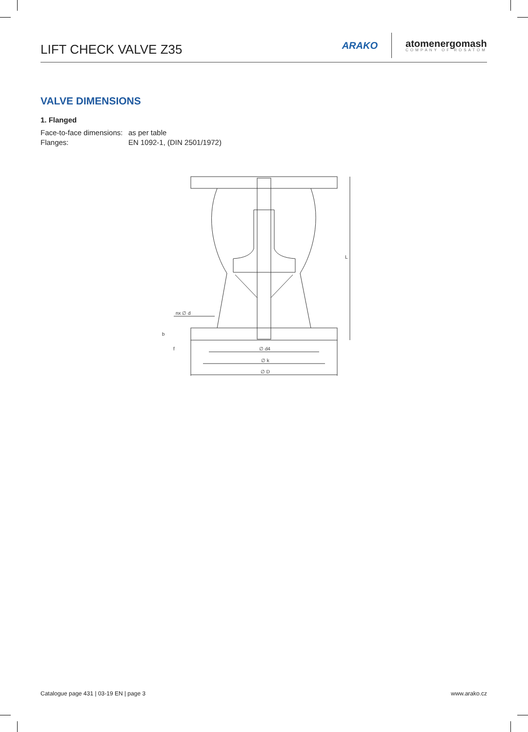LIFT CHECK VALVE Z35
ARAKO
atomenergomash
COMPANY OF ROSATOM
VALVE DIMENSIONS
1. Flanged
Face-to-face dimensions: as per table
Flanges: EN 1092-1, (DIN 2501/1972)
L
nx ∅ d
b
f
∅ d4
∅ k
∅ D
Catalogue page 431 | 03-19 EN | page 3 www.arako.cz